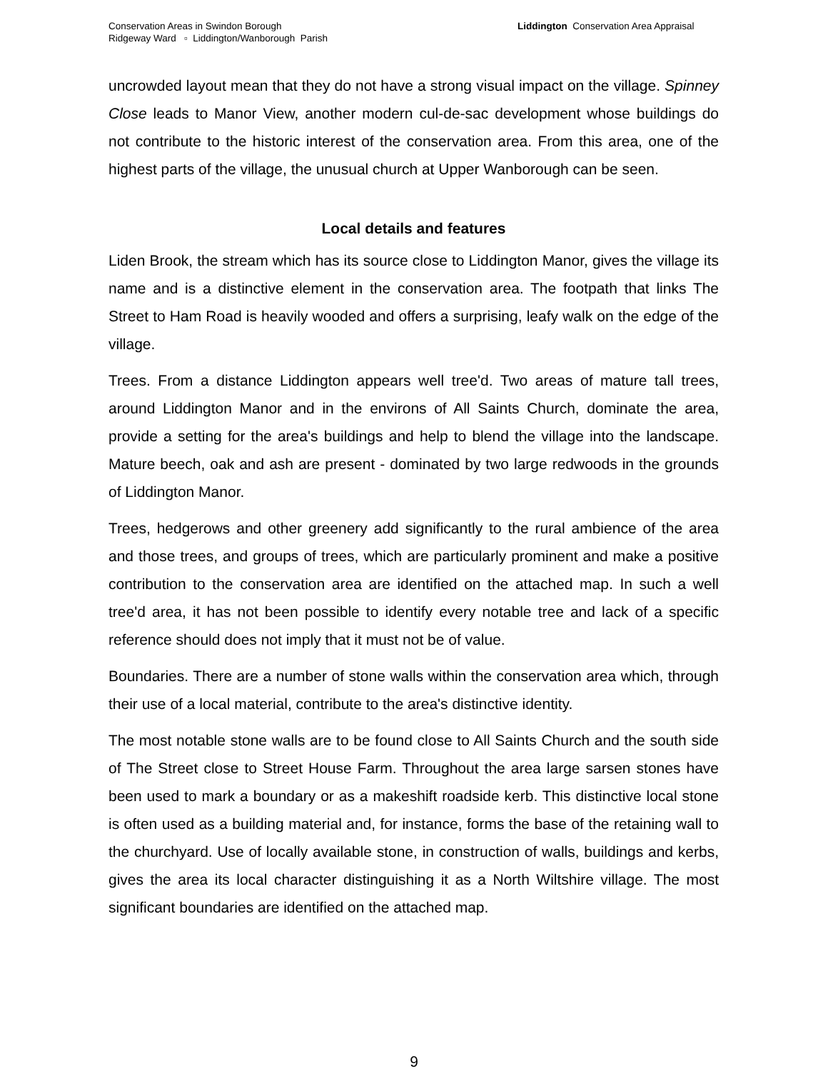Conservation Areas in Swindon Borough
Ridgeway Ward ▫ Liddington/Wanborough Parish
Liddington Conservation Area Appraisal
uncrowded layout mean that they do not have a strong visual impact on the village. Spinney Close leads to Manor View, another modern cul-de-sac development whose buildings do not contribute to the historic interest of the conservation area. From this area, one of the highest parts of the village, the unusual church at Upper Wanborough can be seen.
Local details and features
Liden Brook, the stream which has its source close to Liddington Manor, gives the village its name and is a distinctive element in the conservation area. The footpath that links The Street to Ham Road is heavily wooded and offers a surprising, leafy walk on the edge of the village.
Trees. From a distance Liddington appears well tree'd. Two areas of mature tall trees, around Liddington Manor and in the environs of All Saints Church, dominate the area, provide a setting for the area's buildings and help to blend the village into the landscape. Mature beech, oak and ash are present - dominated by two large redwoods in the grounds of Liddington Manor.
Trees, hedgerows and other greenery add significantly to the rural ambience of the area and those trees, and groups of trees, which are particularly prominent and make a positive contribution to the conservation area are identified on the attached map. In such a well tree'd area, it has not been possible to identify every notable tree and lack of a specific reference should does not imply that it must not be of value.
Boundaries. There are a number of stone walls within the conservation area which, through their use of a local material, contribute to the area's distinctive identity.
The most notable stone walls are to be found close to All Saints Church and the south side of The Street close to Street House Farm. Throughout the area large sarsen stones have been used to mark a boundary or as a makeshift roadside kerb. This distinctive local stone is often used as a building material and, for instance, forms the base of the retaining wall to the churchyard. Use of locally available stone, in construction of walls, buildings and kerbs, gives the area its local character distinguishing it as a North Wiltshire village. The most significant boundaries are identified on the attached map.
9